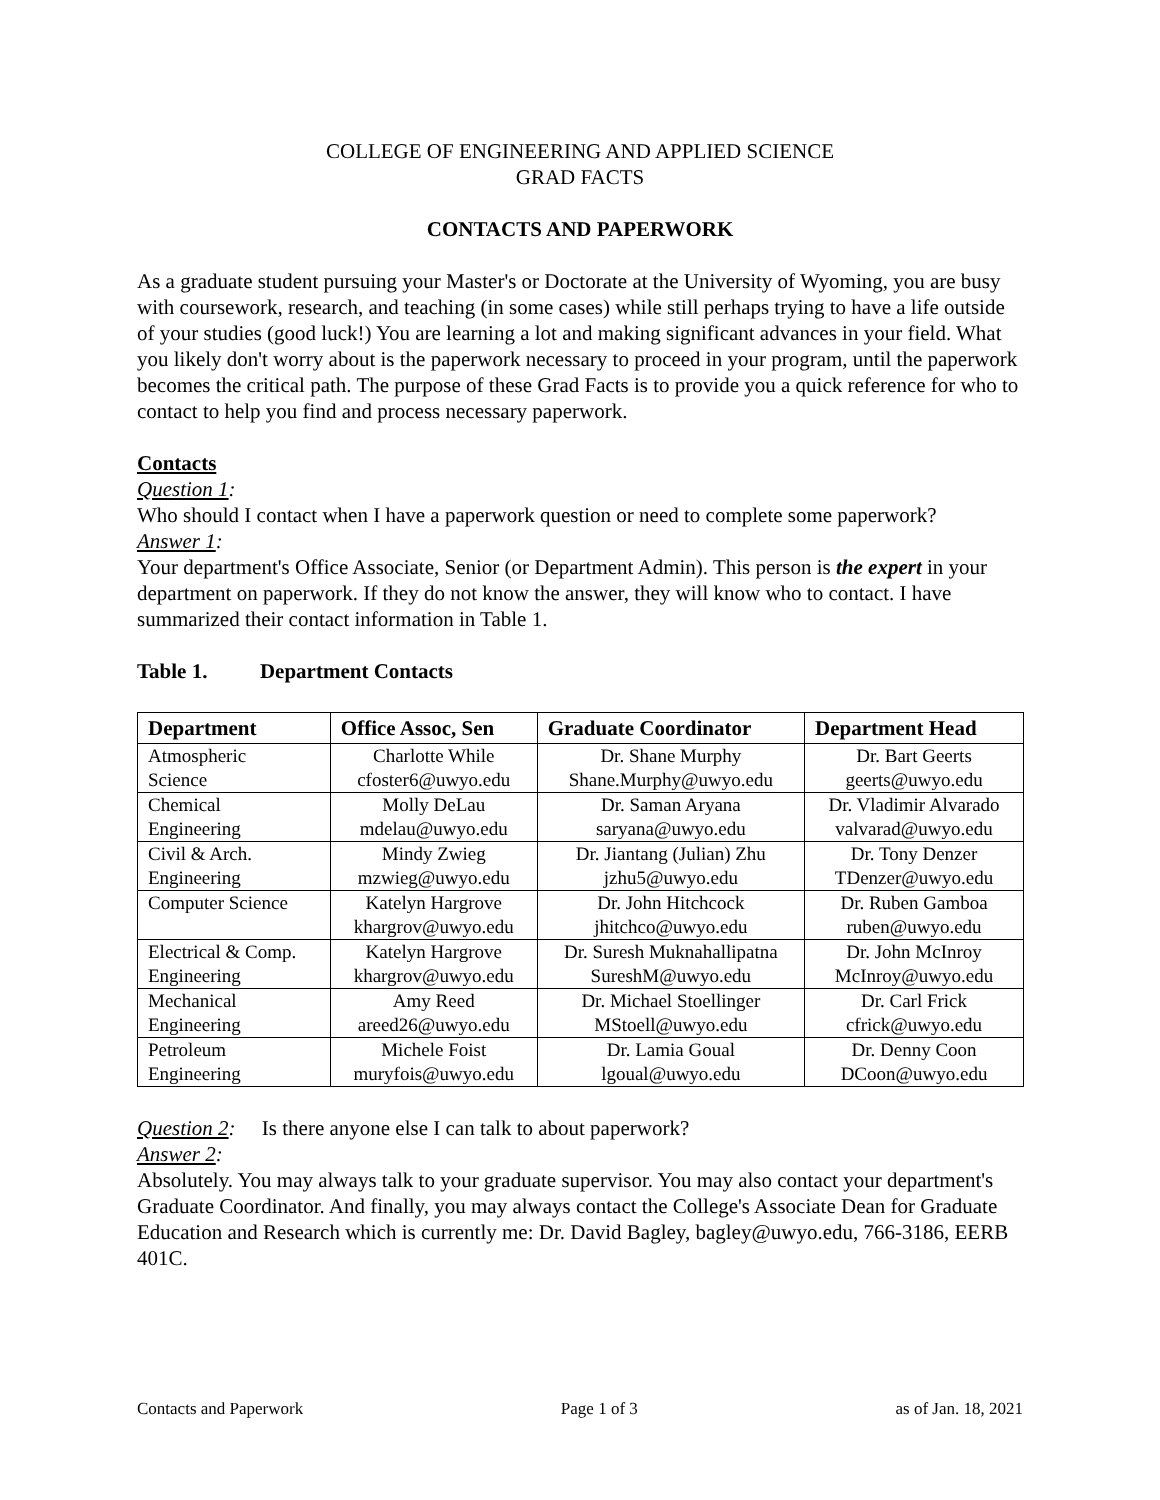COLLEGE OF ENGINEERING AND APPLIED SCIENCE
GRAD FACTS
CONTACTS AND PAPERWORK
As a graduate student pursuing your Master's or Doctorate at the University of Wyoming, you are busy with coursework, research, and teaching (in some cases) while still perhaps trying to have a life outside of your studies (good luck!) You are learning a lot and making significant advances in your field. What you likely don't worry about is the paperwork necessary to proceed in your program, until the paperwork becomes the critical path. The purpose of these Grad Facts is to provide you a quick reference for who to contact to help you find and process necessary paperwork.
Contacts
Question 1:
Who should I contact when I have a paperwork question or need to complete some paperwork?
Answer 1:
Your department's Office Associate, Senior (or Department Admin). This person is the expert in your department on paperwork. If they do not know the answer, they will know who to contact. I have summarized their contact information in Table 1.
Table 1. Department Contacts
| Department | Office Assoc, Sen | Graduate Coordinator | Department Head |
| --- | --- | --- | --- |
| Atmospheric Science | Charlotte While cfoster6@uwyo.edu | Dr. Shane Murphy Shane.Murphy@uwyo.edu | Dr. Bart Geerts geerts@uwyo.edu |
| Chemical Engineering | Molly DeLau mdelau@uwyo.edu | Dr. Saman Aryana saryana@uwyo.edu | Dr. Vladimir Alvarado valvarad@uwyo.edu |
| Civil & Arch. Engineering | Mindy Zwieg mzwieg@uwyo.edu | Dr. Jiantang (Julian) Zhu jzhu5@uwyo.edu | Dr. Tony Denzer TDenzer@uwyo.edu |
| Computer Science | Katelyn Hargrove khargrov@uwyo.edu | Dr. John Hitchcock jhitchco@uwyo.edu | Dr. Ruben Gamboa ruben@uwyo.edu |
| Electrical & Comp. Engineering | Katelyn Hargrove khargrov@uwyo.edu | Dr. Suresh Muknahallipatna SureshM@uwyo.edu | Dr. John McInroy McInroy@uwyo.edu |
| Mechanical Engineering | Amy Reed areed26@uwyo.edu | Dr. Michael Stoellinger MStoell@uwyo.edu | Dr. Carl Frick cfrick@uwyo.edu |
| Petroleum Engineering | Michele Foist muryfois@uwyo.edu | Dr. Lamia Goual lgoual@uwyo.edu | Dr. Denny Coon DCoon@uwyo.edu |
Question 2: Is there anyone else I can talk to about paperwork?
Answer 2:
Absolutely. You may always talk to your graduate supervisor. You may also contact your department's Graduate Coordinator. And finally, you may always contact the College's Associate Dean for Graduate Education and Research which is currently me: Dr. David Bagley, bagley@uwyo.edu, 766-3186, EERB 401C.
Contacts and Paperwork Page 1 of 3 as of Jan. 18, 2021